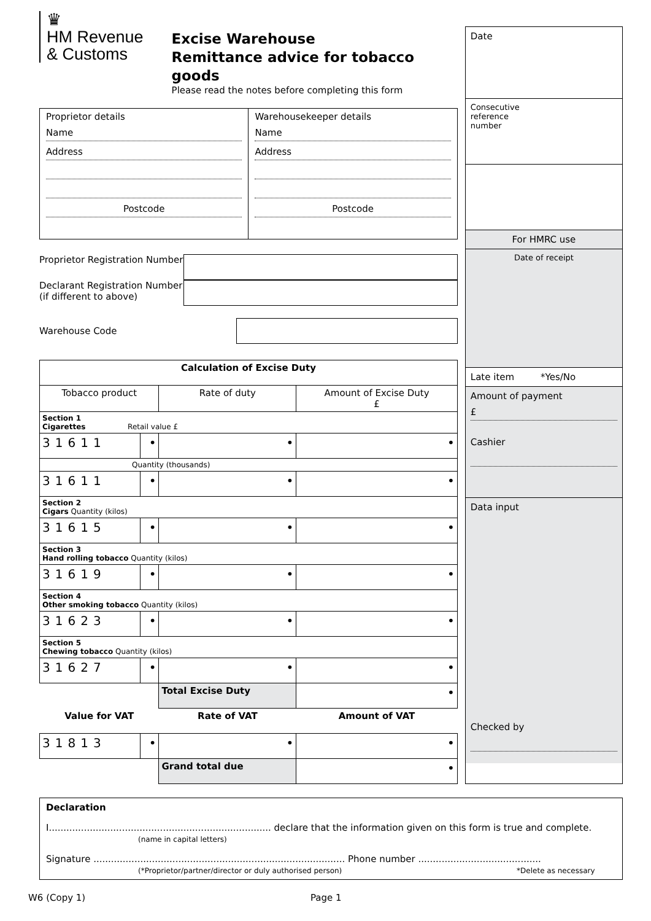♛
HM Revenue
& Customs
Excise Warehouse
Remittance advice for tobacco goods
Please read the notes before completing this form
Proprietor details
Name
Address
Postcode
Warehousekeeper details
Name
Address
Postcode
Proprietor Registration Number
Declarant Registration Number (if different to above)
Warehouse Code
| Calculation of Excise Duty | | | |
| --- | --- | --- | --- |
| Tobacco product | | Rate of duty | Amount of Excise Duty £ |
| Section 1 Cigarettes Retail value £ | | | |
| 31611 | • | • | • |
| Quantity (thousands) | | | |
| 31611 | • | • | • |
| Section 2 Cigars Quantity (kilos) | | | |
| 31615 | • | • | • |
| Section 3 Hand rolling tobacco Quantity (kilos) | | | |
| 31619 | • | • | • |
| Section 4 Other smoking tobacco Quantity (kilos) | | | |
| 31623 | • | • | • |
| Section 5 Chewing tobacco Quantity (kilos) | | | |
| 31627 | • | • | • |
| | | Total Excise Duty | • |
| Value for VAT | | Rate of VAT | Amount of VAT |
| 31813 | • | • | • |
| | | Grand total due | • |
Date
Consecutive
reference
number
For HMRC use
Date of receipt
Late item *Yes/No
Amount of payment
£
Cashier
Data input
Checked by
Declaration
I............................................................................ declare that the information given on this form is true and complete.
(name in capital letters)
Signature ...................................................................................... Phone number ..........................................
(*Proprietor/partner/director or duly authorised person) *Delete as necessary
W6 (Copy 1) Page 1